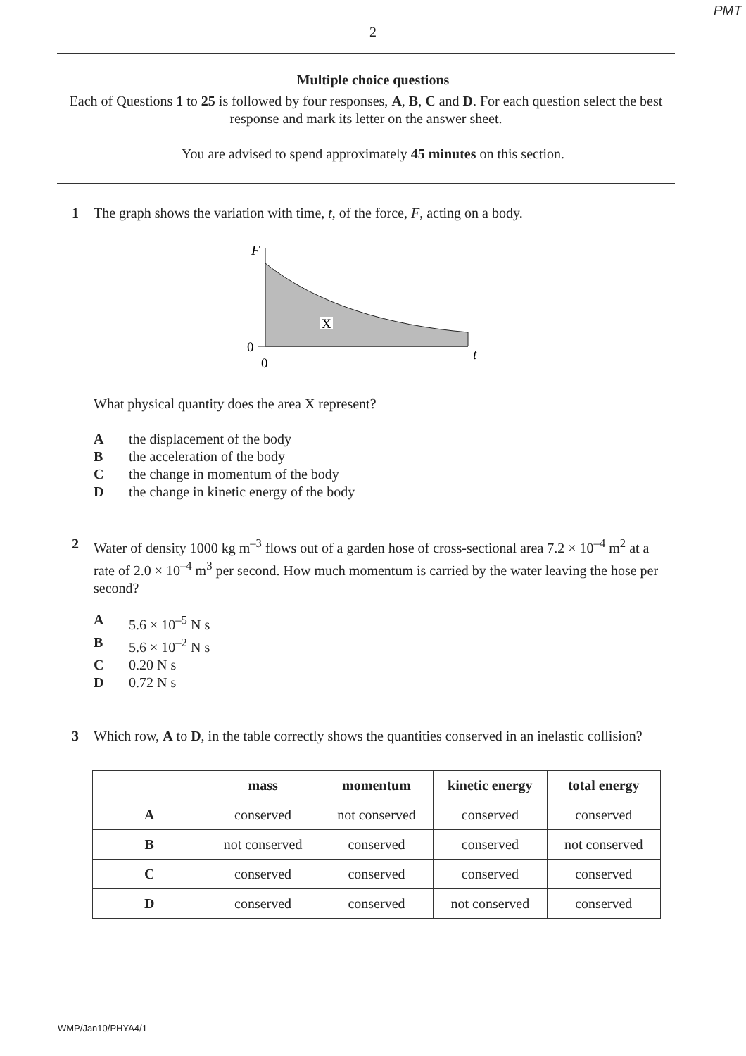PMT
2
Multiple choice questions
Each of Questions 1 to 25 is followed by four responses, A, B, C and D. For each question select the best response and mark its letter on the answer sheet.
You are advised to spend approximately 45 minutes on this section.
1 The graph shows the variation with time, t, of the force, F, acting on a body.
F
X
0
0
t
What physical quantity does the area X represent?
Athe displacement of the body
Bthe acceleration of the body
Cthe change in momentum of the body
Dthe change in kinetic energy of the body
2 Water of density 1000 kg m<sup>–3</sup> flows out of a garden hose of cross-sectional area 7.2 × 10<sup>–4</sup> m<sup>2</sup> at a rate of 2.0 × 10<sup>–4</sup> m<sup>3</sup> per second. How much momentum is carried by the water leaving the hose per second?
A 5.6 × 10<sup>–5</sup> N s
B 5.6 × 10<sup>–2</sup> N s
C 0.20 N s
D 0.72 N s
3 Which row, A to D, in the table correctly shows the quantities conserved in an inelastic collision?
| | mass | momentum | kinetic energy | total energy |
| --- | --- | --- | --- | --- |
| A | conserved | not conserved | conserved | conserved |
| B | not conserved | conserved | conserved | not conserved |
| C | conserved | conserved | conserved | conserved |
| D | conserved | conserved | not conserved | conserved |
WMP/Jan10/PHYA4/1